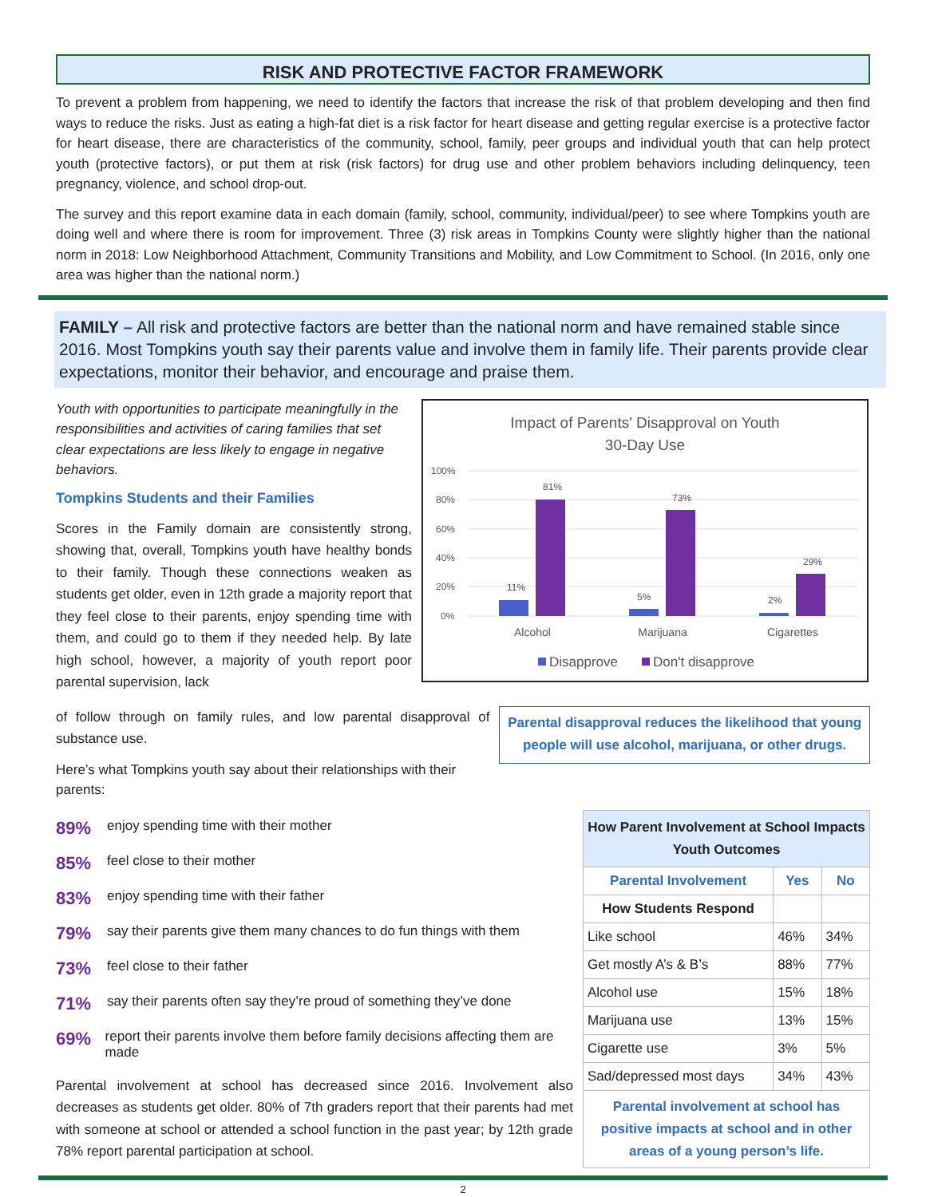RISK AND PROTECTIVE FACTOR FRAMEWORK
To prevent a problem from happening, we need to identify the factors that increase the risk of that problem developing and then find ways to reduce the risks. Just as eating a high-fat diet is a risk factor for heart disease and getting regular exercise is a protective factor for heart disease, there are characteristics of the community, school, family, peer groups and individual youth that can help protect youth (protective factors), or put them at risk (risk factors) for drug use and other problem behaviors including delinquency, teen pregnancy, violence, and school drop-out.
The survey and this report examine data in each domain (family, school, community, individual/peer) to see where Tompkins youth are doing well and where there is room for improvement. Three (3) risk areas in Tompkins County were slightly higher than the national norm in 2018: Low Neighborhood Attachment, Community Transitions and Mobility, and Low Commitment to School. (In 2016, only one area was higher than the national norm.)
FAMILY – All risk and protective factors are better than the national norm and have remained stable since 2016. Most Tompkins youth say their parents value and involve them in family life. Their parents provide clear expectations, monitor their behavior, and encourage and praise them.
Youth with opportunities to participate meaningfully in the responsibilities and activities of caring families that set clear expectations are less likely to engage in negative behaviors.
Tompkins Students and their Families
Scores in the Family domain are consistently strong, showing that, overall, Tompkins youth have healthy bonds to their family. Though these connections weaken as students get older, even in 12th grade a majority report that they feel close to their parents, enjoy spending time with them, and could go to them if they needed help. By late high school, however, a majority of youth report poor parental supervision, lack
Impact of Parents' Disapproval on Youth
30-Day Use
100%
80%
60%
40%
20%
0%
11%
81%
5%
73%
2%
29%
Alcohol
Marijuana
Cigarettes
Disapprove
Don't disapprove
of follow through on family rules, and low parental disapproval of substance use.
Here’s what Tompkins youth say about their relationships with their parents:
Parental disapproval reduces the likelihood that young people will use alcohol, marijuana, or other drugs.
89% enjoy spending time with their mother
85% feel close to their mother
83% enjoy spending time with their father
79% say their parents give them many chances to do fun things with them
73% feel close to their father
71% say their parents often say they’re proud of something they’ve done
69% report their parents involve them before family decisions affecting them are made
Parental involvement at school has decreased since 2016. Involvement also decreases as students get older. 80% of 7th graders report that their parents had met with someone at school or attended a school function in the past year; by 12th grade 78% report parental participation at school.
| How Parent Involvement at School Impacts Youth Outcomes | | |
| --- | --- | --- |
| Parental Involvement | Yes | No |
| How Students Respond | | |
| Like school | 46% | 34% |
| Get mostly A’s & B’s | 88% | 77% |
| Alcohol use | 15% | 18% |
| Marijuana use | 13% | 15% |
| Cigarette use | 3% | 5% |
| Sad/depressed most days | 34% | 43% |
Parental involvement at school has positive impacts at school and in other areas of a young person’s life.
2